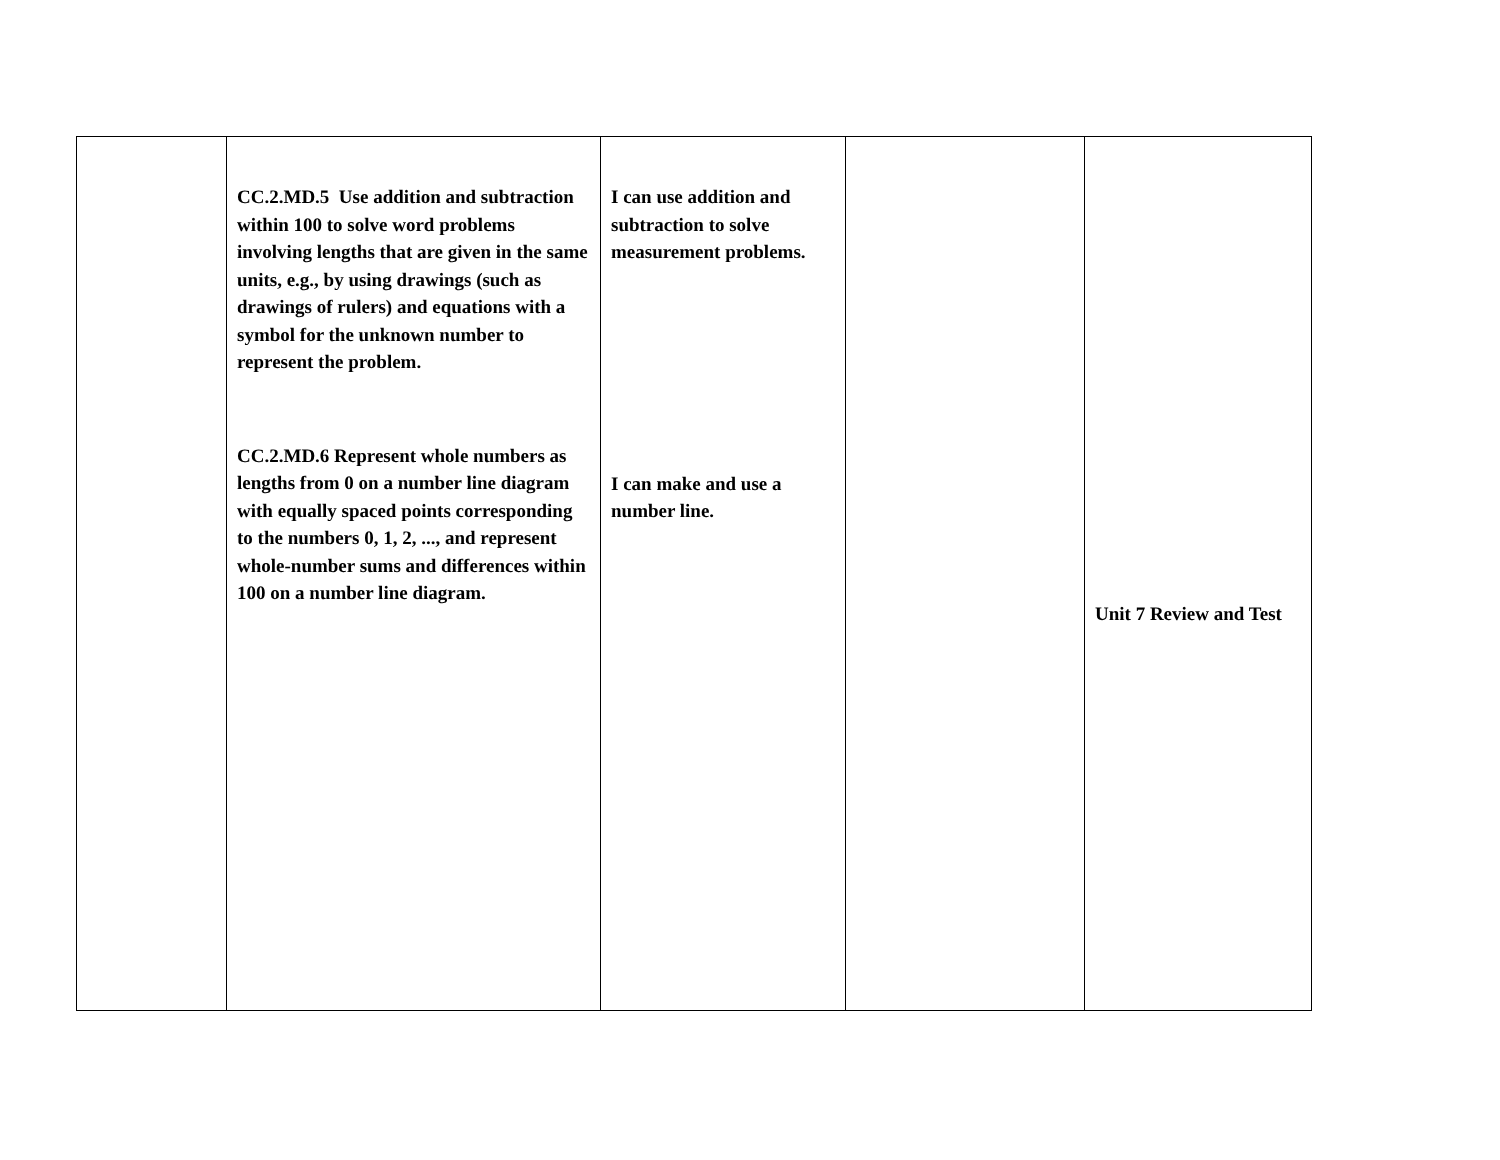| | CC.2.MD.5 Use addition and subtraction within 100 to solve word problems involving lengths that are given in the same units, e.g., by using drawings (such as drawings of rulers) and equations with a symbol for the unknown number to represent the problem. CC.2.MD.6 Represent whole numbers as lengths from 0 on a number line diagram with equally spaced points corresponding to the numbers 0, 1, 2, ..., and represent whole-number sums and differences within 100 on a number line diagram. | I can use addition and subtraction to solve measurement problems. I can make and use a number line. | | Unit 7 Review and Test |